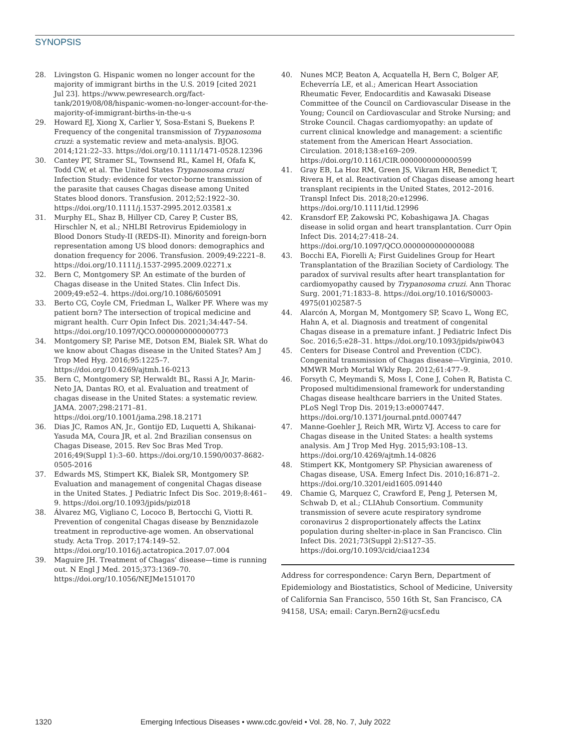SYNOPSIS
28. Livingston G. Hispanic women no longer account for the majority of immigrant births in the U.S. 2019 [cited 2021 Jul 23]. https://www.pewresearch.org/fact-tank/2019/08/08/hispanic-women-no-longer-account-for-the-majority-of-immigrant-births-in-the-u-s
29. Howard EJ, Xiong X, Carlier Y, Sosa-Estani S, Buekens P. Frequency of the congenital transmission of Trypanosoma cruzi: a systematic review and meta-analysis. BJOG. 2014;121:22–33. https://doi.org/10.1111/1471-0528.12396
30. Cantey PT, Stramer SL, Townsend RL, Kamel H, Ofafa K, Todd CW, et al. The United States Trypanosoma cruzi Infection Study: evidence for vector-borne transmission of the parasite that causes Chagas disease among United States blood donors. Transfusion. 2012;52:1922–30. https://doi.org/10.1111/j.1537-2995.2012.03581.x
31. Murphy EL, Shaz B, Hillyer CD, Carey P, Custer BS, Hirschler N, et al.; NHLBI Retrovirus Epidemiology in Blood Donors Study-II (REDS-II). Minority and foreign-born representation among US blood donors: demographics and donation frequency for 2006. Transfusion. 2009;49:2221–8. https://doi.org/10.1111/j.1537-2995.2009.02271.x
32. Bern C, Montgomery SP. An estimate of the burden of Chagas disease in the United States. Clin Infect Dis. 2009;49:e52–4. https://doi.org/10.1086/605091
33. Berto CG, Coyle CM, Friedman L, Walker PF. Where was my patient born? The intersection of tropical medicine and migrant health. Curr Opin Infect Dis. 2021;34:447–54. https://doi.org/10.1097/QCO.0000000000000773
34. Montgomery SP, Parise ME, Dotson EM, Bialek SR. What do we know about Chagas disease in the United States? Am J Trop Med Hyg. 2016;95:1225–7. https://doi.org/10.4269/ajtmh.16-0213
35. Bern C, Montgomery SP, Herwaldt BL, Rassi A Jr, Marin-Neto JA, Dantas RO, et al. Evaluation and treatment of chagas disease in the United States: a systematic review. JAMA. 2007;298:2171–81. https://doi.org/10.1001/jama.298.18.2171
36. Dias JC, Ramos AN, Jr., Gontijo ED, Luquetti A, Shikanai-Yasuda MA, Coura JR, et al. 2nd Brazilian consensus on Chagas Disease, 2015. Rev Soc Bras Med Trop. 2016;49(Suppl 1):3–60. https://doi.org/10.1590/0037-8682-0505-2016
37. Edwards MS, Stimpert KK, Bialek SR, Montgomery SP. Evaluation and management of congenital Chagas disease in the United States. J Pediatric Infect Dis Soc. 2019;8:461–9. https://doi.org/10.1093/jpids/piz018
38. Álvarez MG, Vigliano C, Lococo B, Bertocchi G, Viotti R. Prevention of congenital Chagas disease by Benznidazole treatment in reproductive-age women. An observational study. Acta Trop. 2017;174:149–52. https://doi.org/10.1016/j.actatropica.2017.07.004
39. Maguire JH. Treatment of Chagas’ disease—time is running out. N Engl J Med. 2015;373:1369–70. https://doi.org/10.1056/NEJMe1510170
40. Nunes MCP, Beaton A, Acquatella H, Bern C, Bolger AF, Echeverría LE, et al.; American Heart Association Rheumatic Fever, Endocarditis and Kawasaki Disease Committee of the Council on Cardiovascular Disease in the Young; Council on Cardiovascular and Stroke Nursing; and Stroke Council. Chagas cardiomyopathy: an update of current clinical knowledge and management: a scientific statement from the American Heart Association. Circulation. 2018;138:e169–209. https://doi.org/10.1161/CIR.0000000000000599
41. Gray EB, La Hoz RM, Green JS, Vikram HR, Benedict T, Rivera H, et al. Reactivation of Chagas disease among heart transplant recipients in the United States, 2012–2016. Transpl Infect Dis. 2018;20:e12996. https://doi.org/10.1111/tid.12996
42. Kransdorf EP, Zakowski PC, Kobashigawa JA. Chagas disease in solid organ and heart transplantation. Curr Opin Infect Dis. 2014;27:418–24. https://doi.org/10.1097/QCO.0000000000000088
43. Bocchi EA, Fiorelli A; First Guidelines Group for Heart Transplantation of the Brazilian Society of Cardiology. The paradox of survival results after heart transplantation for cardiomyopathy caused by Trypanosoma cruzi. Ann Thorac Surg. 2001;71:1833–8. https://doi.org/10.1016/S0003-4975(01)02587-5
44. Alarcón A, Morgan M, Montgomery SP, Scavo L, Wong EC, Hahn A, et al. Diagnosis and treatment of congenital Chagas disease in a premature infant. J Pediatric Infect Dis Soc. 2016;5:e28–31. https://doi.org/10.1093/jpids/piw043
45. Centers for Disease Control and Prevention (CDC). Congenital transmission of Chagas disease—Virginia, 2010. MMWR Morb Mortal Wkly Rep. 2012;61:477–9.
46. Forsyth C, Meymandi S, Moss I, Cone J, Cohen R, Batista C. Proposed multidimensional framework for understanding Chagas disease healthcare barriers in the United States. PLoS Negl Trop Dis. 2019;13:e0007447. https://doi.org/10.1371/journal.pntd.0007447
47. Manne-Goehler J, Reich MR, Wirtz VJ. Access to care for Chagas disease in the United States: a health systems analysis. Am J Trop Med Hyg. 2015;93:108–13. https://doi.org/10.4269/ajtmh.14-0826
48. Stimpert KK, Montgomery SP. Physician awareness of Chagas disease, USA. Emerg Infect Dis. 2010;16:871–2. https://doi.org/10.3201/eid1605.091440
49. Chamie G, Marquez C, Crawford E, Peng J, Petersen M, Schwab D, et al.; CLIAhub Consortium. Community transmission of severe acute respiratory syndrome coronavirus 2 disproportionately affects the Latinx population during shelter-in-place in San Francisco. Clin Infect Dis. 2021;73(Suppl 2):S127–35. https://doi.org/10.1093/cid/ciaa1234
Address for correspondence: Caryn Bern, Department of Epidemiology and Biostatistics, School of Medicine, University of California San Francisco, 550 16th St, San Francisco, CA 94158, USA; email: Caryn.Bern2@ucsf.edu
1320 Emerging Infectious Diseases • www.cdc.gov/eid • Vol. 28, No. 7, July 2022